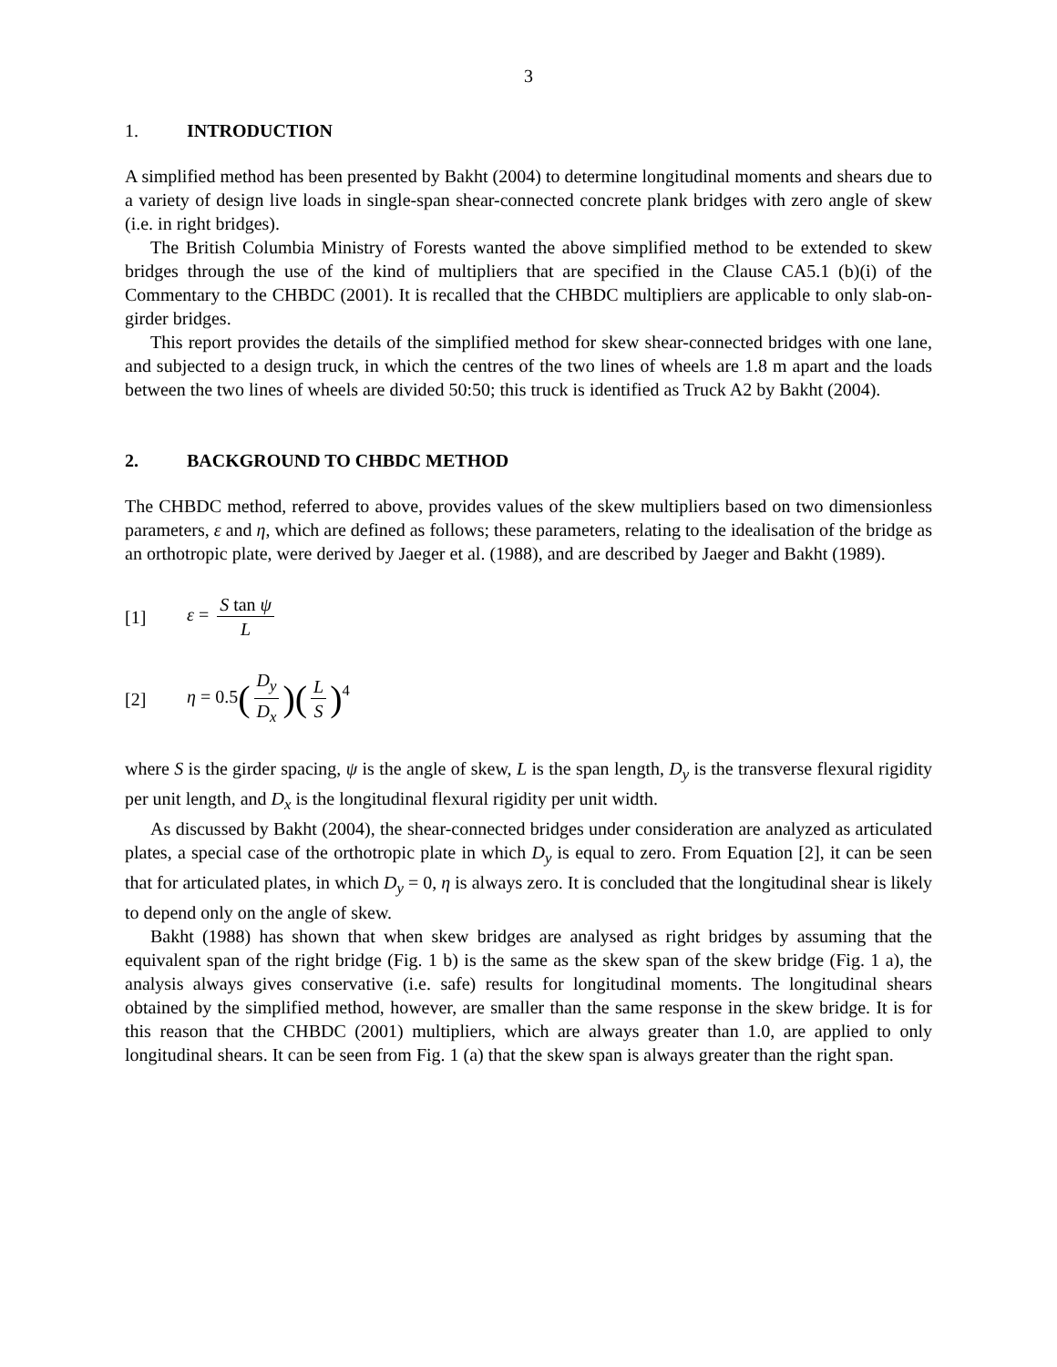3
1. INTRODUCTION
A simplified method has been presented by Bakht (2004) to determine longitudinal moments and shears due to a variety of design live loads in single-span shear-connected concrete plank bridges with zero angle of skew (i.e. in right bridges).
The British Columbia Ministry of Forests wanted the above simplified method to be extended to skew bridges through the use of the kind of multipliers that are specified in the Clause CA5.1 (b)(i) of the Commentary to the CHBDC (2001). It is recalled that the CHBDC multipliers are applicable to only slab-on-girder bridges.
This report provides the details of the simplified method for skew shear-connected bridges with one lane, and subjected to a design truck, in which the centres of the two lines of wheels are 1.8 m apart and the loads between the two lines of wheels are divided 50:50; this truck is identified as Truck A2 by Bakht (2004).
2. BACKGROUND TO CHBDC METHOD
The CHBDC method, referred to above, provides values of the skew multipliers based on two dimensionless parameters, ε and η, which are defined as follows; these parameters, relating to the idealisation of the bridge as an orthotropic plate, were derived by Jaeger et al. (1988), and are described by Jaeger and Bakht (1989).
[1] ε = S tan ψ L
[2] η = 0.5(D<sub>y</sub> D<sub>x</sub>)(L S)<sup>4</sup>
where S is the girder spacing, ψ is the angle of skew, L is the span length, D<sub>y</sub> is the transverse flexural rigidity per unit length, and D<sub>x</sub> is the longitudinal flexural rigidity per unit width.
As discussed by Bakht (2004), the shear-connected bridges under consideration are analyzed as articulated plates, a special case of the orthotropic plate in which D<sub>y</sub> is equal to zero. From Equation [2], it can be seen that for articulated plates, in which D<sub>y</sub> = 0, η is always zero. It is concluded that the longitudinal shear is likely to depend only on the angle of skew.
Bakht (1988) has shown that when skew bridges are analysed as right bridges by assuming that the equivalent span of the right bridge (Fig. 1 b) is the same as the skew span of the skew bridge (Fig. 1 a), the analysis always gives conservative (i.e. safe) results for longitudinal moments. The longitudinal shears obtained by the simplified method, however, are smaller than the same response in the skew bridge. It is for this reason that the CHBDC (2001) multipliers, which are always greater than 1.0, are applied to only longitudinal shears. It can be seen from Fig. 1 (a) that the skew span is always greater than the right span.